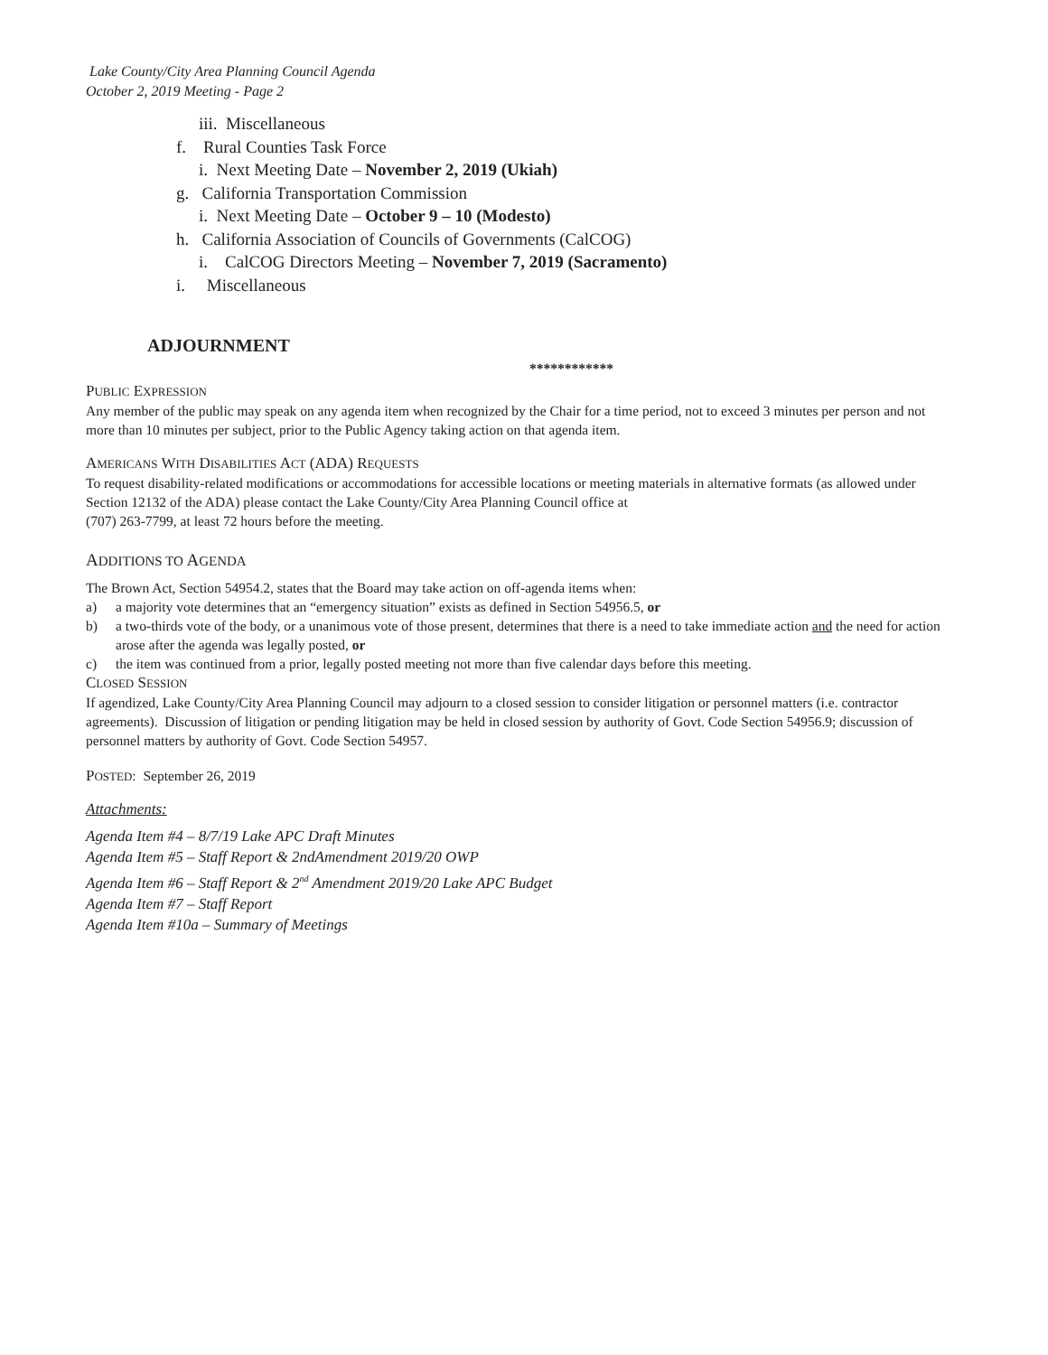Lake County/City Area Planning Council Agenda
October 2, 2019 Meeting - Page 2
iii. Miscellaneous
f. Rural Counties Task Force
i. Next Meeting Date – November 2, 2019 (Ukiah)
g. California Transportation Commission
i. Next Meeting Date – October 9 – 10 (Modesto)
h. California Association of Councils of Governments (CalCOG)
i. CalCOG Directors Meeting – November 7, 2019 (Sacramento)
i. Miscellaneous
ADJOURNMENT
************
PUBLIC EXPRESSION
Any member of the public may speak on any agenda item when recognized by the Chair for a time period, not to exceed 3 minutes per person and not more than 10 minutes per subject, prior to the Public Agency taking action on that agenda item.
AMERICANS WITH DISABILITIES ACT (ADA) REQUESTS
To request disability-related modifications or accommodations for accessible locations or meeting materials in alternative formats (as allowed under Section 12132 of the ADA) please contact the Lake County/City Area Planning Council office at
(707) 263-7799, at least 72 hours before the meeting.
ADDITIONS TO AGENDA
The Brown Act, Section 54954.2, states that the Board may take action on off-agenda items when:
a) a majority vote determines that an “emergency situation” exists as defined in Section 54956.5, or
b) a two-thirds vote of the body, or a unanimous vote of those present, determines that there is a need to take immediate action and the need for action arose after the agenda was legally posted, or
c) the item was continued from a prior, legally posted meeting not more than five calendar days before this meeting.
CLOSED SESSION
If agendized, Lake County/City Area Planning Council may adjourn to a closed session to consider litigation or personnel matters (i.e. contractor agreements). Discussion of litigation or pending litigation may be held in closed session by authority of Govt. Code Section 54956.9; discussion of personnel matters by authority of Govt. Code Section 54957.
POSTED: September 26, 2019
Attachments:
Agenda Item #4 – 8/7/19 Lake APC Draft Minutes
Agenda Item #5 – Staff Report & 2ndAmendment 2019/20 OWP
Agenda Item #6 – Staff Report & 2<sup>nd</sup> Amendment 2019/20 Lake APC Budget
Agenda Item #7 – Staff Report
Agenda Item #10a – Summary of Meetings